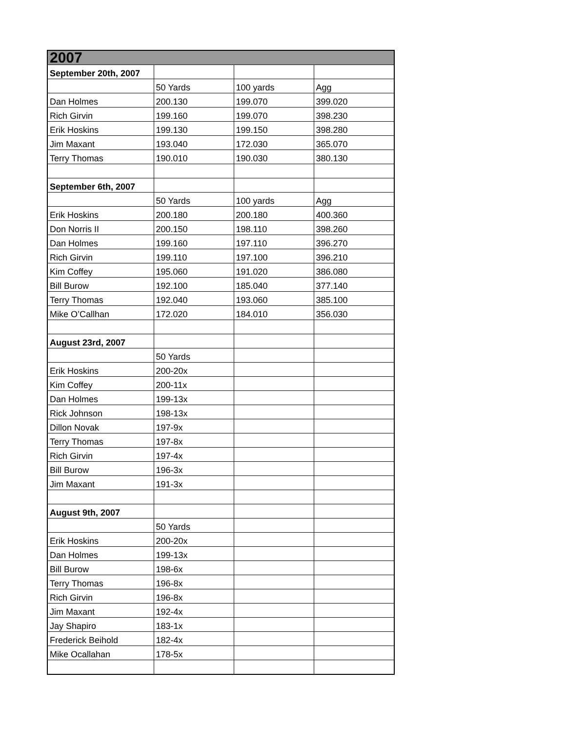| 2007 | | | |
| September 20th, 2007 | | | |
| | 50 Yards | 100 yards | Agg |
| Dan Holmes | 200.130 | 199.070 | 399.020 |
| Rich Girvin | 199.160 | 199.070 | 398.230 |
| Erik Hoskins | 199.130 | 199.150 | 398.280 |
| Jim Maxant | 193.040 | 172.030 | 365.070 |
| Terry Thomas | 190.010 | 190.030 | 380.130 |
| September 6th, 2007 | | | |
| | 50 Yards | 100 yards | Agg |
| Erik Hoskins | 200.180 | 200.180 | 400.360 |
| Don Norris II | 200.150 | 198.110 | 398.260 |
| Dan Holmes | 199.160 | 197.110 | 396.270 |
| Rich Girvin | 199.110 | 197.100 | 396.210 |
| Kim Coffey | 195.060 | 191.020 | 386.080 |
| Bill Burow | 192.100 | 185.040 | 377.140 |
| Terry Thomas | 192.040 | 193.060 | 385.100 |
| Mike O’Callhan | 172.020 | 184.010 | 356.030 |
| August 23rd, 2007 | | | |
| | 50 Yards | | |
| Erik Hoskins | 200-20x | | |
| Kim Coffey | 200-11x | | |
| Dan Holmes | 199-13x | | |
| Rick Johnson | 198-13x | | |
| Dillon Novak | 197-9x | | |
| Terry Thomas | 197-8x | | |
| Rich Girvin | 197-4x | | |
| Bill Burow | 196-3x | | |
| Jim Maxant | 191-3x | | |
| August 9th, 2007 | | | |
| | 50 Yards | | |
| Erik Hoskins | 200-20x | | |
| Dan Holmes | 199-13x | | |
| Bill Burow | 198-6x | | |
| Terry Thomas | 196-8x | | |
| Rich Girvin | 196-8x | | |
| Jim Maxant | 192-4x | | |
| Jay Shapiro | 183-1x | | |
| Frederick Beihold | 182-4x | | |
| Mike Ocallahan | 178-5x | | |